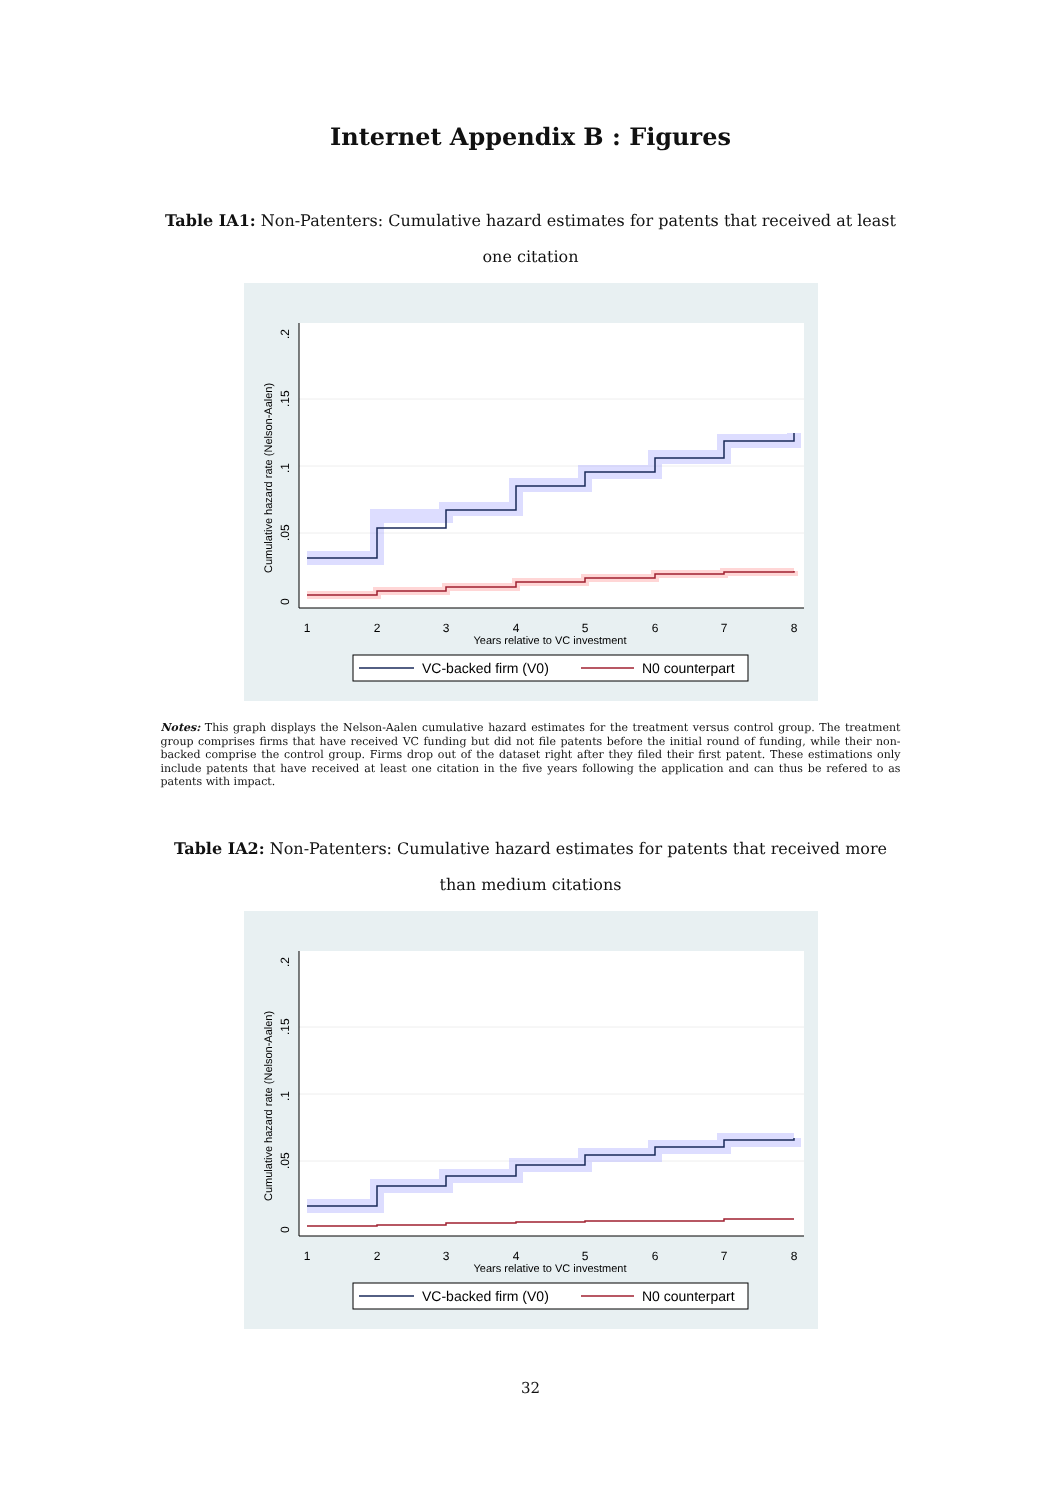Internet Appendix B : Figures
Table IA1: Non-Patenters: Cumulative hazard estimates for patents that received at least one citation
1
2
3
4
5
6
7
8
Years relative to VC investment
0
.05
.1
.15
.2
Cumulative hazard rate (Nelson-Aalen)
VC-backed firm (V0)
N0 counterpart
Notes: This graph displays the Nelson-Aalen cumulative hazard estimates for the treatment versus control group. The treatment group comprises firms that have received VC funding but did not file patents before the initial round of funding, while their non-backed comprise the control group. Firms drop out of the dataset right after they filed their first patent. These estimations only include patents that have received at least one citation in the five years following the application and can thus be refered to as patents with impact.
Table IA2: Non-Patenters: Cumulative hazard estimates for patents that received more than medium citations
1
2
3
4
5
6
7
8
Years relative to VC investment
0
.05
.1
.15
.2
Cumulative hazard rate (Nelson-Aalen)
VC-backed firm (V0)
N0 counterpart
32